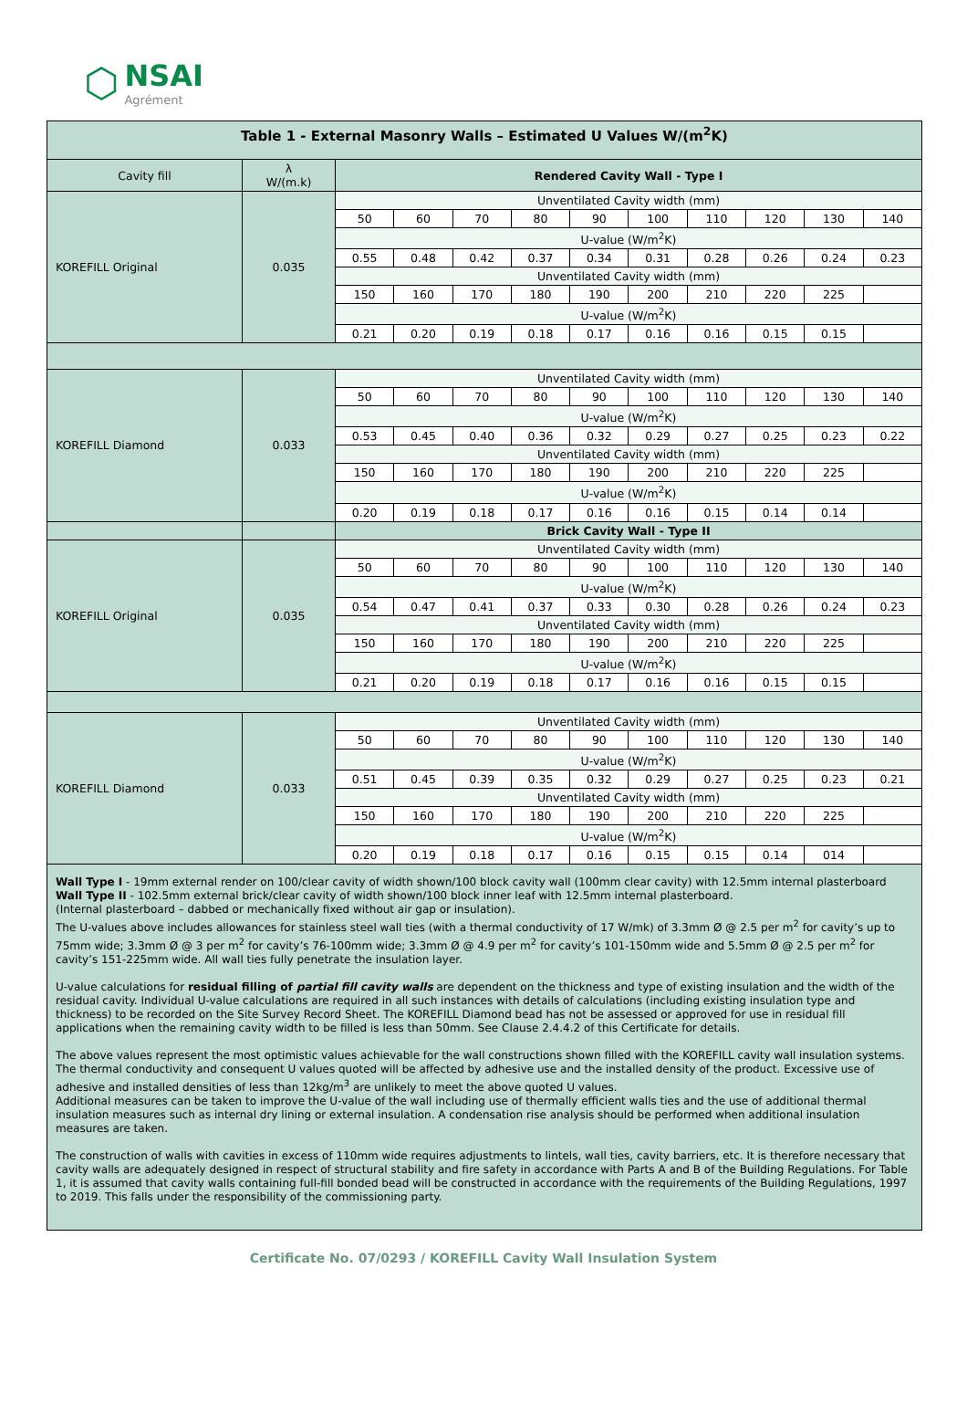⬡
NSAI
Agrément
| Table 1 - External Masonry Walls – Estimated U Values W/(m<sup>2</sup>K) | | | | | | | | | | | |
| --- | --- | --- | --- | --- | --- | --- | --- | --- | --- | --- | --- |
| Cavity fill | λ W/(m.k) | Rendered Cavity Wall - Type I | | | | | | | | | |
| KOREFILL Original | 0.035 | Unventilated Cavity width (mm) | | | | | | | | | |
| | | 50 | 60 | 70 | 80 | 90 | 100 | 110 | 120 | 130 | 140 |
| | | U-value (W/m<sup>2</sup>K) | | | | | | | | | |
| | | 0.55 | 0.48 | 0.42 | 0.37 | 0.34 | 0.31 | 0.28 | 0.26 | 0.24 | 0.23 |
| | | Unventilated Cavity width (mm) | | | | | | | | | |
| | | 150 | 160 | 170 | 180 | 190 | 200 | 210 | 220 | 225 | |
| | | U-value (W/m<sup>2</sup>K) | | | | | | | | | |
| | | 0.21 | 0.20 | 0.19 | 0.18 | 0.17 | 0.16 | 0.16 | 0.15 | 0.15 | |
| KOREFILL Diamond | 0.033 | Unventilated Cavity width (mm) | | | | | | | | | |
| | | 50 | 60 | 70 | 80 | 90 | 100 | 110 | 120 | 130 | 140 |
| | | U-value (W/m<sup>2</sup>K) | | | | | | | | | |
| | | 0.53 | 0.45 | 0.40 | 0.36 | 0.32 | 0.29 | 0.27 | 0.25 | 0.23 | 0.22 |
| | | Unventilated Cavity width (mm) | | | | | | | | | |
| | | 150 | 160 | 170 | 180 | 190 | 200 | 210 | 220 | 225 | |
| | | U-value (W/m<sup>2</sup>K) | | | | | | | | | |
| | | 0.20 | 0.19 | 0.18 | 0.17 | 0.16 | 0.16 | 0.15 | 0.14 | 0.14 | |
| | | Brick Cavity Wall - Type II | | | | | | | | | |
| KOREFILL Original | 0.035 | Unventilated Cavity width (mm) | | | | | | | | | |
| | | 50 | 60 | 70 | 80 | 90 | 100 | 110 | 120 | 130 | 140 |
| | | U-value (W/m<sup>2</sup>K) | | | | | | | | | |
| | | 0.54 | 0.47 | 0.41 | 0.37 | 0.33 | 0.30 | 0.28 | 0.26 | 0.24 | 0.23 |
| | | Unventilated Cavity width (mm) | | | | | | | | | |
| | | 150 | 160 | 170 | 180 | 190 | 200 | 210 | 220 | 225 | |
| | | U-value (W/m<sup>2</sup>K) | | | | | | | | | |
| | | 0.21 | 0.20 | 0.19 | 0.18 | 0.17 | 0.16 | 0.16 | 0.15 | 0.15 | |
| KOREFILL Diamond | 0.033 | Unventilated Cavity width (mm) | | | | | | | | | |
| | | 50 | 60 | 70 | 80 | 90 | 100 | 110 | 120 | 130 | 140 |
| | | U-value (W/m<sup>2</sup>K) | | | | | | | | | |
| | | 0.51 | 0.45 | 0.39 | 0.35 | 0.32 | 0.29 | 0.27 | 0.25 | 0.23 | 0.21 |
| | | Unventilated Cavity width (mm) | | | | | | | | | |
| | | 150 | 160 | 170 | 180 | 190 | 200 | 210 | 220 | 225 | |
| | | U-value (W/m<sup>2</sup>K) | | | | | | | | | |
| | | 0.20 | 0.19 | 0.18 | 0.17 | 0.16 | 0.15 | 0.15 | 0.14 | 014 | |
| Wall Type I - 19mm external render on 100/clear cavity of width shown/100 block cavity wall (100mm clear cavity) with 12.5mm internal plasterboard Wall Type II - 102.5mm external brick/clear cavity of width shown/100 block inner leaf with 12.5mm internal plasterboard. (Internal plasterboard – dabbed or mechanically fixed without air gap or insulation). The U-values above includes allowances for stainless steel wall ties (with a thermal conductivity of 17 W/mk) of 3.3mm Ø @ 2.5 per m<sup>2</sup> for cavity’s up to 75mm wide; 3.3mm Ø @ 3 per m<sup>2</sup> for cavity’s 76-100mm wide; 3.3mm Ø @ 4.9 per m<sup>2</sup> for cavity’s 101-150mm wide and 5.5mm Ø @ 2.5 per m<sup>2</sup> for cavity’s 151-225mm wide. All wall ties fully penetrate the insulation layer. U-value calculations for residual filling of partial fill cavity walls are dependent on the thickness and type of existing insulation and the width of the residual cavity. Individual U-value calculations are required in all such instances with details of calculations (including existing insulation type and thickness) to be recorded on the Site Survey Record Sheet. The KOREFILL Diamond bead has not be assessed or approved for use in residual fill applications when the remaining cavity width to be filled is less than 50mm. See Clause 2.4.4.2 of this Certificate for details. The above values represent the most optimistic values achievable for the wall constructions shown filled with the KOREFILL cavity wall insulation systems. The thermal conductivity and consequent U values quoted will be affected by adhesive use and the installed density of the product. Excessive use of adhesive and installed densities of less than 12kg/m<sup>3</sup> are unlikely to meet the above quoted U values. Additional measures can be taken to improve the U-value of the wall including use of thermally efficient walls ties and the use of additional thermal insulation measures such as internal dry lining or external insulation. A condensation rise analysis should be performed when additional insulation measures are taken. The construction of walls with cavities in excess of 110mm wide requires adjustments to lintels, wall ties, cavity barriers, etc. It is therefore necessary that cavity walls are adequately designed in respect of structural stability and fire safety in accordance with Parts A and B of the Building Regulations. For Table 1, it is assumed that cavity walls containing full-fill bonded bead will be constructed in accordance with the requirements of the Building Regulations, 1997 to 2019. This falls under the responsibility of the commissioning party. | | | | | | | | | | | |
Certificate No. 07/0293 / KOREFILL Cavity Wall Insulation System